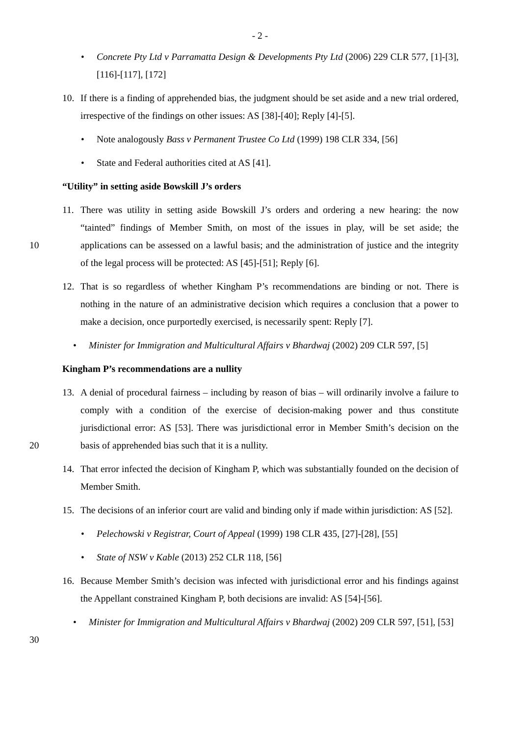- 2 -
• Concrete Pty Ltd v Parramatta Design & Developments Pty Ltd (2006) 229 CLR 577, [1]-[3], [116]-[117], [172]
10. If there is a finding of apprehended bias, the judgment should be set aside and a new trial ordered, irrespective of the findings on other issues: AS [38]-[40]; Reply [4]-[5].
• Note analogously Bass v Permanent Trustee Co Ltd (1999) 198 CLR 334, [56]
• State and Federal authorities cited at AS [41].
“Utility” in setting aside Bowskill J’s orders
10 11. There was utility in setting aside Bowskill J’s orders and ordering a new hearing: the now “tainted” findings of Member Smith, on most of the issues in play, will be set aside; the applications can be assessed on a lawful basis; and the administration of justice and the integrity of the legal process will be protected: AS [45]-[51]; Reply [6].
12. That is so regardless of whether Kingham P’s recommendations are binding or not. There is nothing in the nature of an administrative decision which requires a conclusion that a power to make a decision, once purportedly exercised, is necessarily spent: Reply [7].
• Minister for Immigration and Multicultural Affairs v Bhardwaj (2002) 209 CLR 597, [5]
Kingham P’s recommendations are a nullity
20 13. A denial of procedural fairness – including by reason of bias – will ordinarily involve a failure to comply with a condition of the exercise of decision-making power and thus constitute jurisdictional error: AS [53]. There was jurisdictional error in Member Smith’s decision on the basis of apprehended bias such that it is a nullity.
14. That error infected the decision of Kingham P, which was substantially founded on the decision of Member Smith.
15. The decisions of an inferior court are valid and binding only if made within jurisdiction: AS [52].
• Pelechowski v Registrar, Court of Appeal (1999) 198 CLR 435, [27]-[28], [55]
• State of NSW v Kable (2013) 252 CLR 118, [56]
16. Because Member Smith’s decision was infected with jurisdictional error and his findings against the Appellant constrained Kingham P, both decisions are invalid: AS [54]-[56].
30 • Minister for Immigration and Multicultural Affairs v Bhardwaj (2002) 209 CLR 597, [51], [53]